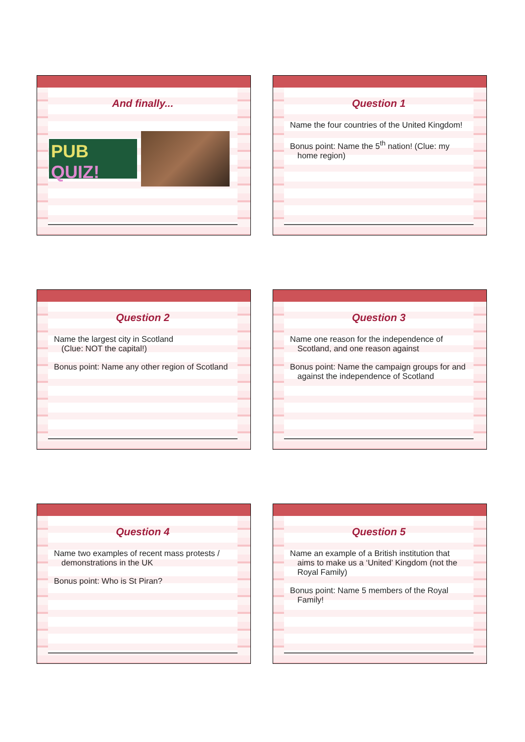And finally...
PUB QUIZ!
Question 1
Name the four countries of the United Kingdom!
Bonus point: Name the 5<sup>th</sup> nation! (Clue: my home region)
Question 2
Name the largest city in Scotland
(Clue: NOT the capital!)
Bonus point: Name any other region of Scotland
Question 3
Name one reason for the independence of Scotland, and one reason against
Bonus point: Name the campaign groups for and against the independence of Scotland
Question 4
Name two examples of recent mass protests / demonstrations in the UK
Bonus point: Who is St Piran?
Question 5
Name an example of a British institution that aims to make us a ‘United’ Kingdom (not the Royal Family)
Bonus point: Name 5 members of the Royal Family!